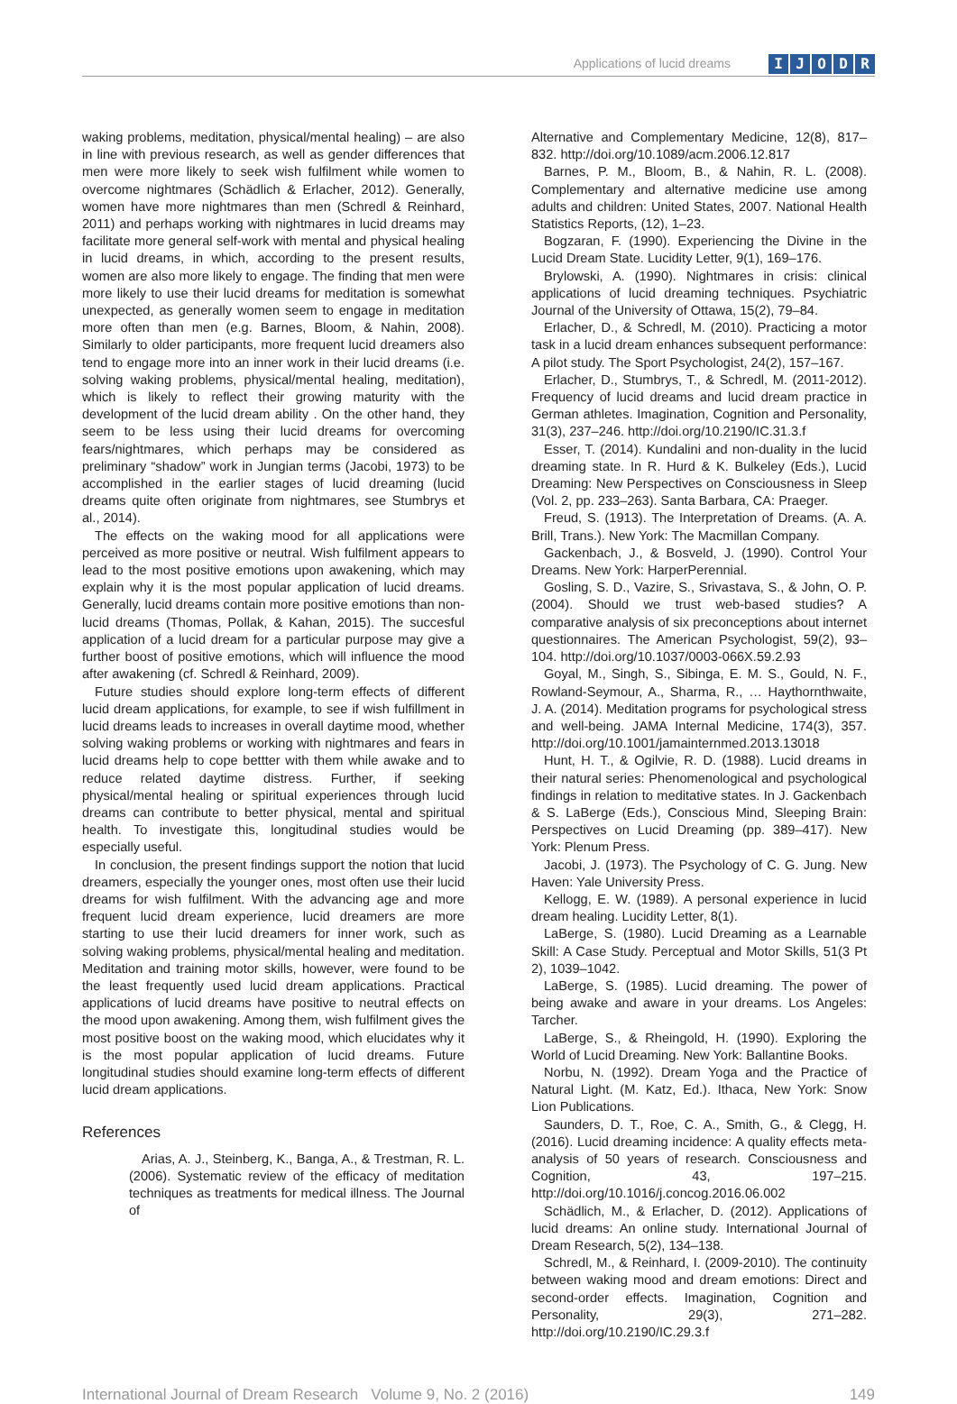Applications of lucid dreams IJODR
waking problems, meditation, physical/mental healing) – are also in line with previous research, as well as gender differences that men were more likely to seek wish fulfilment while women to overcome nightmares (Schädlich & Erlacher, 2012). Generally, women have more nightmares than men (Schredl & Reinhard, 2011) and perhaps working with nightmares in lucid dreams may facilitate more general self-work with mental and physical healing in lucid dreams, in which, according to the present results, women are also more likely to engage. The finding that men were more likely to use their lucid dreams for meditation is somewhat unexpected, as generally women seem to engage in meditation more often than men (e.g. Barnes, Bloom, & Nahin, 2008). Similarly to older participants, more frequent lucid dreamers also tend to engage more into an inner work in their lucid dreams (i.e. solving waking problems, physical/mental healing, meditation), which is likely to reflect their growing maturity with the development of the lucid dream ability . On the other hand, they seem to be less using their lucid dreams for overcoming fears/nightmares, which perhaps may be considered as preliminary “shadow” work in Jungian terms (Jacobi, 1973) to be accomplished in the earlier stages of lucid dreaming (lucid dreams quite often originate from nightmares, see Stumbrys et al., 2014).
The effects on the waking mood for all applications were perceived as more positive or neutral. Wish fulfilment appears to lead to the most positive emotions upon awakening, which may explain why it is the most popular application of lucid dreams. Generally, lucid dreams contain more positive emotions than non-lucid dreams (Thomas, Pollak, & Kahan, 2015). The succesful application of a lucid dream for a particular purpose may give a further boost of positive emotions, which will influence the mood after awakening (cf. Schredl & Reinhard, 2009).
Future studies should explore long-term effects of different lucid dream applications, for example, to see if wish fulfillment in lucid dreams leads to increases in overall daytime mood, whether solving waking problems or working with nightmares and fears in lucid dreams help to cope bettter with them while awake and to reduce related daytime distress. Further, if seeking physical/mental healing or spiritual experiences through lucid dreams can contribute to better physical, mental and spiritual health. To investigate this, longitudinal studies would be especially useful.
In conclusion, the present findings support the notion that lucid dreamers, especially the younger ones, most often use their lucid dreams for wish fulfilment. With the advancing age and more frequent lucid dream experience, lucid dreamers are more starting to use their lucid dreamers for inner work, such as solving waking problems, physical/mental healing and meditation. Meditation and training motor skills, however, were found to be the least frequently used lucid dream applications. Practical applications of lucid dreams have positive to neutral effects on the mood upon awakening. Among them, wish fulfilment gives the most positive boost on the waking mood, which elucidates why it is the most popular application of lucid dreams. Future longitudinal studies should examine long-term effects of different lucid dream applications.
References
Arias, A. J., Steinberg, K., Banga, A., & Trestman, R. L. (2006). Systematic review of the efficacy of meditation techniques as treatments for medical illness. The Journal of
Alternative and Complementary Medicine, 12(8), 817–832. http://doi.org/10.1089/acm.2006.12.817
Barnes, P. M., Bloom, B., & Nahin, R. L. (2008). Complementary and alternative medicine use among adults and children: United States, 2007. National Health Statistics Reports, (12), 1–23.
Bogzaran, F. (1990). Experiencing the Divine in the Lucid Dream State. Lucidity Letter, 9(1), 169–176.
Brylowski, A. (1990). Nightmares in crisis: clinical applications of lucid dreaming techniques. Psychiatric Journal of the University of Ottawa, 15(2), 79–84.
Erlacher, D., & Schredl, M. (2010). Practicing a motor task in a lucid dream enhances subsequent performance: A pilot study. The Sport Psychologist, 24(2), 157–167.
Erlacher, D., Stumbrys, T., & Schredl, M. (2011-2012). Frequency of lucid dreams and lucid dream practice in German athletes. Imagination, Cognition and Personality, 31(3), 237–246. http://doi.org/10.2190/IC.31.3.f
Esser, T. (2014). Kundalini and non-duality in the lucid dreaming state. In R. Hurd & K. Bulkeley (Eds.), Lucid Dreaming: New Perspectives on Consciousness in Sleep (Vol. 2, pp. 233–263). Santa Barbara, CA: Praeger.
Freud, S. (1913). The Interpretation of Dreams. (A. A. Brill, Trans.). New York: The Macmillan Company.
Gackenbach, J., & Bosveld, J. (1990). Control Your Dreams. New York: HarperPerennial.
Gosling, S. D., Vazire, S., Srivastava, S., & John, O. P. (2004). Should we trust web-based studies? A comparative analysis of six preconceptions about internet questionnaires. The American Psychologist, 59(2), 93–104. http://doi.org/10.1037/0003-066X.59.2.93
Goyal, M., Singh, S., Sibinga, E. M. S., Gould, N. F., Rowland-Seymour, A., Sharma, R., … Haythornthwaite, J. A. (2014). Meditation programs for psychological stress and well-being. JAMA Internal Medicine, 174(3), 357. http://doi.org/10.1001/jamainternmed.2013.13018
Hunt, H. T., & Ogilvie, R. D. (1988). Lucid dreams in their natural series: Phenomenological and psychological findings in relation to meditative states. In J. Gackenbach & S. LaBerge (Eds.), Conscious Mind, Sleeping Brain: Perspectives on Lucid Dreaming (pp. 389–417). New York: Plenum Press.
Jacobi, J. (1973). The Psychology of C. G. Jung. New Haven: Yale University Press.
Kellogg, E. W. (1989). A personal experience in lucid dream healing. Lucidity Letter, 8(1).
LaBerge, S. (1980). Lucid Dreaming as a Learnable Skill: A Case Study. Perceptual and Motor Skills, 51(3 Pt 2), 1039–1042.
LaBerge, S. (1985). Lucid dreaming. The power of being awake and aware in your dreams. Los Angeles: Tarcher.
LaBerge, S., & Rheingold, H. (1990). Exploring the World of Lucid Dreaming. New York: Ballantine Books.
Norbu, N. (1992). Dream Yoga and the Practice of Natural Light. (M. Katz, Ed.). Ithaca, New York: Snow Lion Publications.
Saunders, D. T., Roe, C. A., Smith, G., & Clegg, H. (2016). Lucid dreaming incidence: A quality effects meta-analysis of 50 years of research. Consciousness and Cognition, 43, 197–215. http://doi.org/10.1016/j.concog.2016.06.002
Schädlich, M., & Erlacher, D. (2012). Applications of lucid dreams: An online study. International Journal of Dream Research, 5(2), 134–138.
Schredl, M., & Reinhard, I. (2009-2010). The continuity between waking mood and dream emotions: Direct and second-order effects. Imagination, Cognition and Personality, 29(3), 271–282. http://doi.org/10.2190/IC.29.3.f
International Journal of Dream Research Volume 9, No. 2 (2016) 149